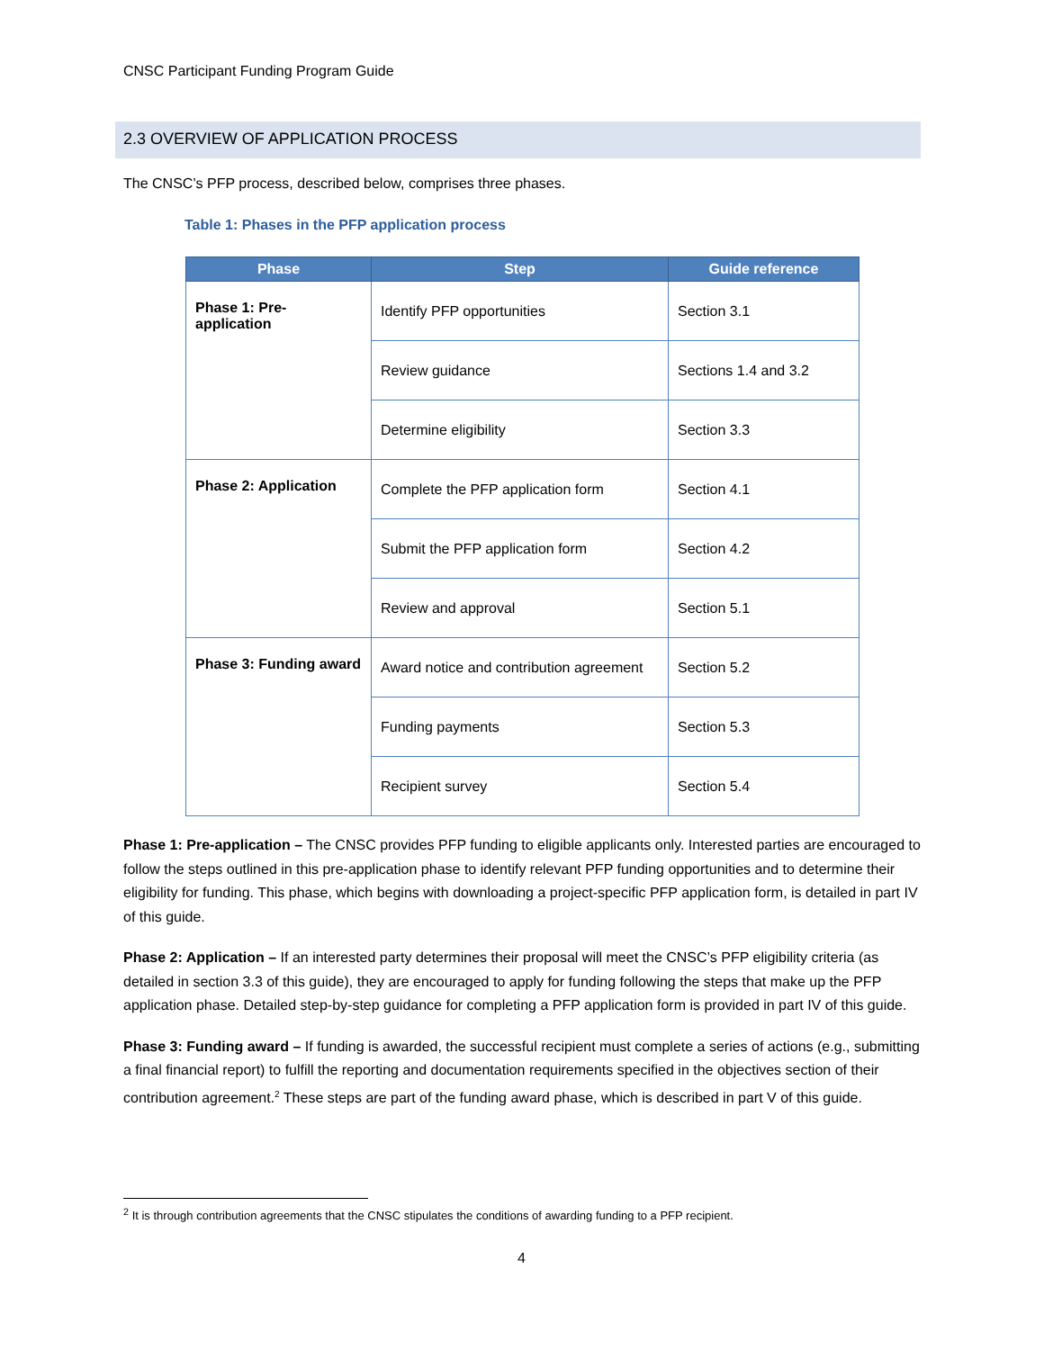CNSC Participant Funding Program Guide
2.3 OVERVIEW OF APPLICATION PROCESS
The CNSC’s PFP process, described below, comprises three phases.
Table 1: Phases in the PFP application process
| Phase | Step | Guide reference |
| --- | --- | --- |
| Phase 1: Pre-application | Identify PFP opportunities | Section 3.1 |
| | Review guidance | Sections 1.4 and 3.2 |
| | Determine eligibility | Section 3.3 |
| Phase 2: Application | Complete the PFP application form | Section 4.1 |
| | Submit the PFP application form | Section 4.2 |
| | Review and approval | Section 5.1 |
| Phase 3: Funding award | Award notice and contribution agreement | Section 5.2 |
| | Funding payments | Section 5.3 |
| | Recipient survey | Section 5.4 |
Phase 1: Pre-application – The CNSC provides PFP funding to eligible applicants only. Interested parties are encouraged to follow the steps outlined in this pre-application phase to identify relevant PFP funding opportunities and to determine their eligibility for funding. This phase, which begins with downloading a project-specific PFP application form, is detailed in part IV of this guide.
Phase 2: Application – If an interested party determines their proposal will meet the CNSC’s PFP eligibility criteria (as detailed in section 3.3 of this guide), they are encouraged to apply for funding following the steps that make up the PFP application phase. Detailed step-by-step guidance for completing a PFP application form is provided in part IV of this guide.
Phase 3: Funding award – If funding is awarded, the successful recipient must complete a series of actions (e.g., submitting a final financial report) to fulfill the reporting and documentation requirements specified in the objectives section of their contribution agreement.<sup>2</sup> These steps are part of the funding award phase, which is described in part V of this guide.
<sup>2</sup> It is through contribution agreements that the CNSC stipulates the conditions of awarding funding to a PFP recipient.
4